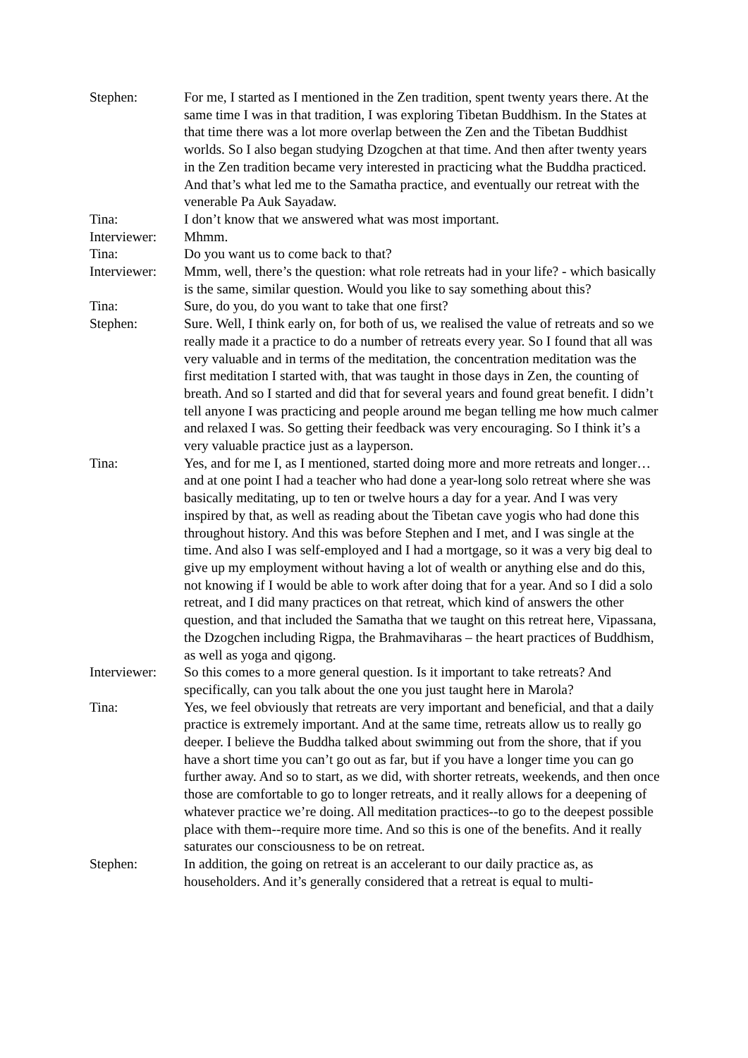Stephen: For me, I started as I mentioned in the Zen tradition, spent twenty years there. At the same time I was in that tradition, I was exploring Tibetan Buddhism. In the States at that time there was a lot more overlap between the Zen and the Tibetan Buddhist worlds. So I also began studying Dzogchen at that time. And then after twenty years in the Zen tradition became very interested in practicing what the Buddha practiced. And that’s what led me to the Samatha practice, and eventually our retreat with the venerable Pa Auk Sayadaw.
Tina: I don’t know that we answered what was most important.
Interviewer:
Mhmm.
Tina: Do you want us to come back to that?
Interviewer:
Mmm, well, there’s the question: what role retreats had in your life? - which basically is the same, similar question. Would you like to say something about this?
Tina: Sure, do you, do you want to take that one first?
Stephen: Sure. Well, I think early on, for both of us, we realised the value of retreats and so we really made it a practice to do a number of retreats every year. So I found that all was very valuable and in terms of the meditation, the concentration meditation was the first meditation I started with, that was taught in those days in Zen, the counting of breath. And so I started and did that for several years and found great benefit. I didn’t tell anyone I was practicing and people around me began telling me how much calmer and relaxed I was. So getting their feedback was very encouraging. So I think it’s a very valuable practice just as a layperson.
Tina: Yes, and for me I, as I mentioned, started doing more and more retreats and longer… and at one point I had a teacher who had done a year-long solo retreat where she was basically meditating, up to ten or twelve hours a day for a year. And I was very inspired by that, as well as reading about the Tibetan cave yogis who had done this throughout history. And this was before Stephen and I met, and I was single at the time. And also I was self-employed and I had a mortgage, so it was a very big deal to give up my employment without having a lot of wealth or anything else and do this, not knowing if I would be able to work after doing that for a year. And so I did a solo retreat, and I did many practices on that retreat, which kind of answers the other question, and that included the Samatha that we taught on this retreat here, Vipassana, the Dzogchen including Rigpa, the Brahmaviharas – the heart practices of Buddhism, as well as yoga and qigong.
Interviewer:
So this comes to a more general question. Is it important to take retreats? And specifically, can you talk about the one you just taught here in Marola?
Tina: Yes, we feel obviously that retreats are very important and beneficial, and that a daily practice is extremely important. And at the same time, retreats allow us to really go deeper. I believe the Buddha talked about swimming out from the shore, that if you have a short time you can’t go out as far, but if you have a longer time you can go further away. And so to start, as we did, with shorter retreats, weekends, and then once those are comfortable to go to longer retreats, and it really allows for a deepening of whatever practice we’re doing. All meditation practices--to go to the deepest possible place with them--require more time. And so this is one of the benefits. And it really saturates our consciousness to be on retreat.
Stephen: In addition, the going on retreat is an accelerant to our daily practice as, as householders. And it’s generally considered that a retreat is equal to multi-